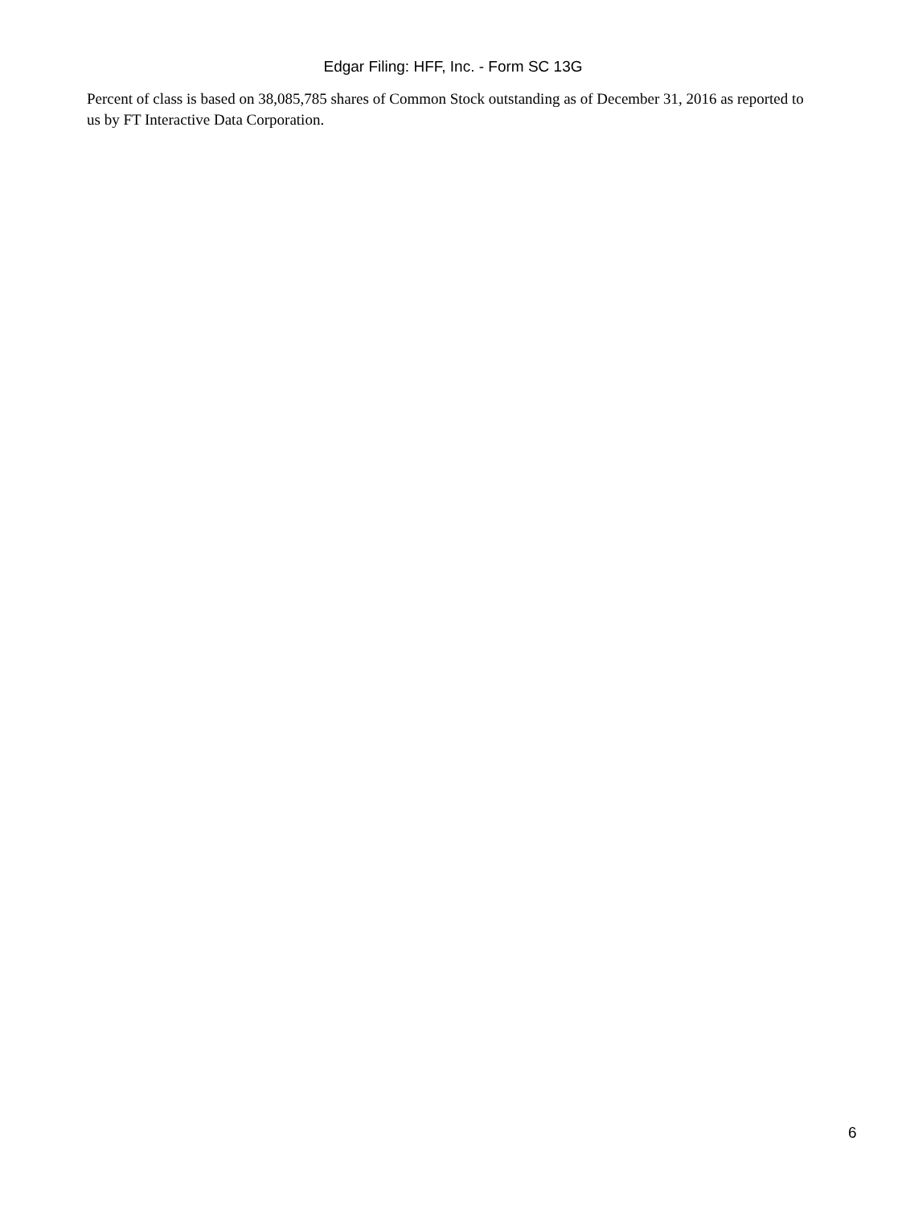Edgar Filing: HFF, Inc. - Form SC 13G
Percent of class is based on 38,085,785 shares of Common Stock outstanding as of December 31, 2016 as reported to us by FT Interactive Data Corporation.
6